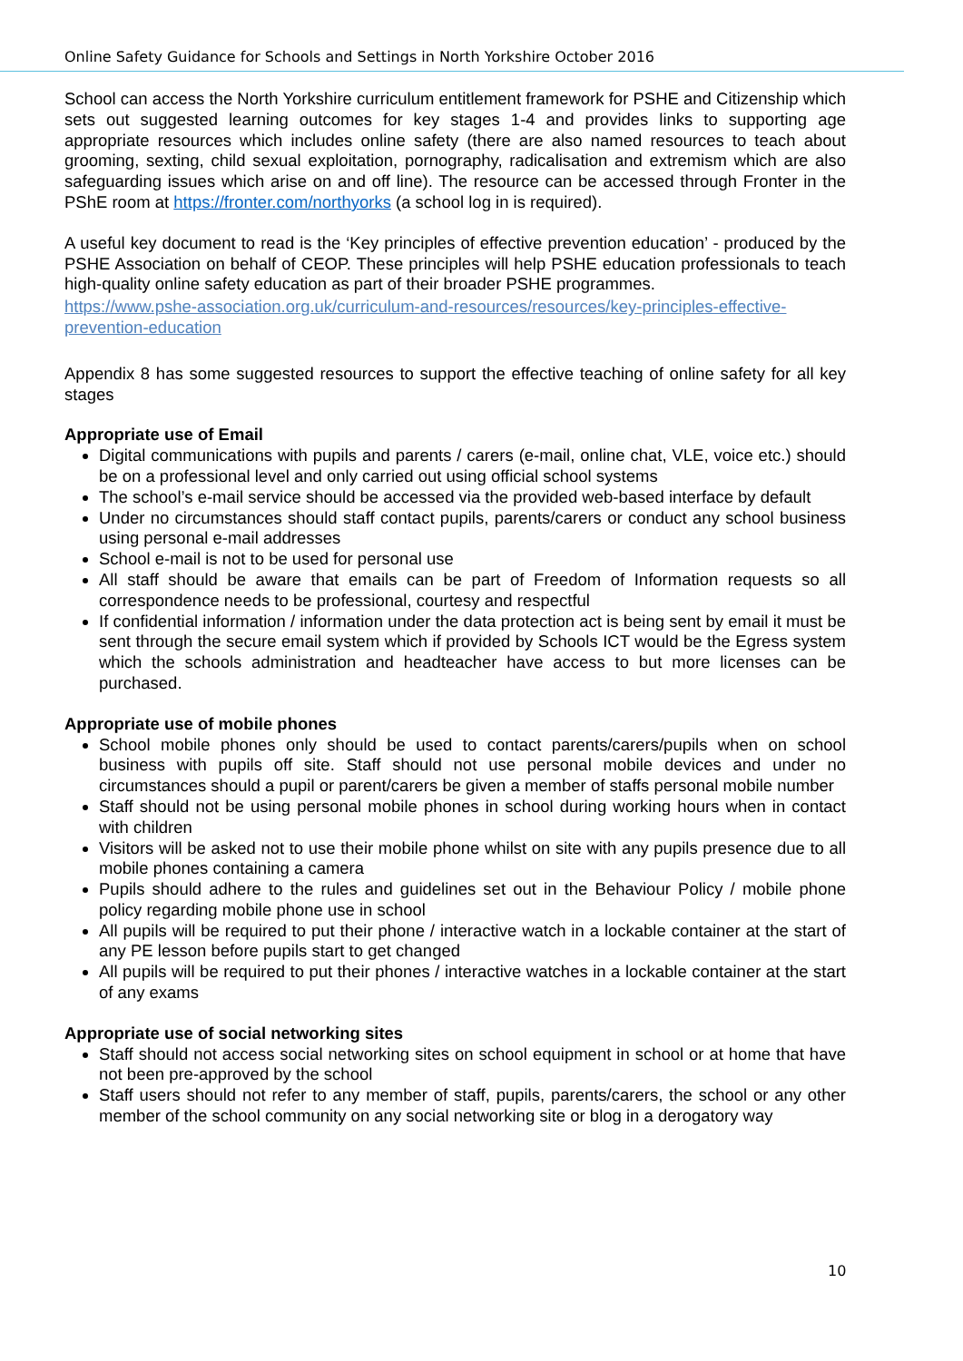Online Safety Guidance for Schools and Settings in North Yorkshire October 2016
School can access the North Yorkshire curriculum entitlement framework for PSHE and Citizenship which sets out suggested learning outcomes for key stages 1-4 and provides links to supporting age appropriate resources which includes online safety (there are also named resources to teach about grooming, sexting, child sexual exploitation, pornography, radicalisation and extremism which are also safeguarding issues which arise on and off line). The resource can be accessed through Fronter in the PShE room at https://fronter.com/northyorks (a school log in is required).
A useful key document to read is the ‘Key principles of effective prevention education’ - produced by the PSHE Association on behalf of CEOP. These principles will help PSHE education professionals to teach high-quality online safety education as part of their broader PSHE programmes.
https://www.pshe-association.org.uk/curriculum-and-resources/resources/key-principles-effective-prevention-education
Appendix 8 has some suggested resources to support the effective teaching of online safety for all key stages
Appropriate use of Email
Digital communications with pupils and parents / carers (e-mail, online chat, VLE, voice etc.) should be on a professional level and only carried out using official school systems
The school’s e-mail service should be accessed via the provided web-based interface by default
Under no circumstances should staff contact pupils, parents/carers or conduct any school business using personal e-mail addresses
School e-mail is not to be used for personal use
All staff should be aware that emails can be part of Freedom of Information requests so all correspondence needs to be professional, courtesy and respectful
If confidential information / information under the data protection act is being sent by email it must be sent through the secure email system which if provided by Schools ICT would be the Egress system which the schools administration and headteacher have access to but more licenses can be purchased.
Appropriate use of mobile phones
School mobile phones only should be used to contact parents/carers/pupils when on school business with pupils off site. Staff should not use personal mobile devices and under no circumstances should a pupil or parent/carers be given a member of staffs personal mobile number
Staff should not be using personal mobile phones in school during working hours when in contact with children
Visitors will be asked not to use their mobile phone whilst on site with any pupils presence due to all mobile phones containing a camera
Pupils should adhere to the rules and guidelines set out in the Behaviour Policy / mobile phone policy regarding mobile phone use in school
All pupils will be required to put their phone / interactive watch in a lockable container at the start of any PE lesson before pupils start to get changed
All pupils will be required to put their phones / interactive watches in a lockable container at the start of any exams
Appropriate use of social networking sites
Staff should not access social networking sites on school equipment in school or at home that have not been pre-approved by the school
Staff users should not refer to any member of staff, pupils, parents/carers, the school or any other member of the school community on any social networking site or blog in a derogatory way
10